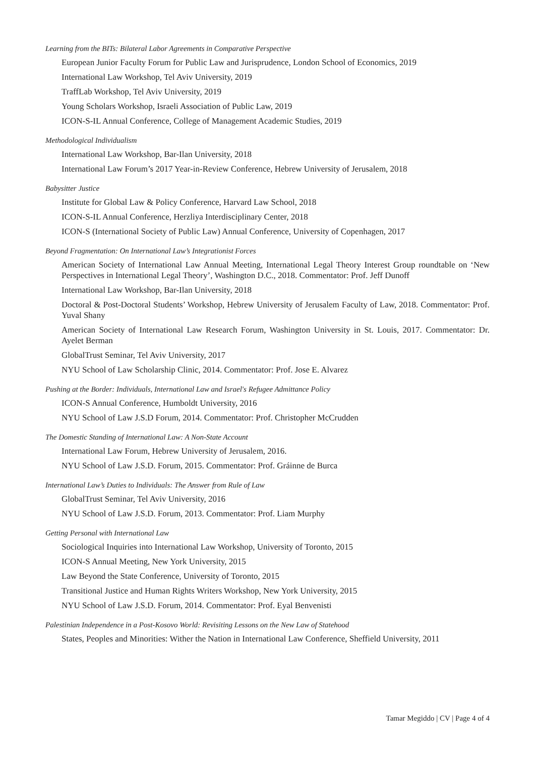Learning from the BITs: Bilateral Labor Agreements in Comparative Perspective
European Junior Faculty Forum for Public Law and Jurisprudence, London School of Economics, 2019
International Law Workshop, Tel Aviv University, 2019
TraffLab Workshop, Tel Aviv University, 2019
Young Scholars Workshop, Israeli Association of Public Law, 2019
ICON-S-IL Annual Conference, College of Management Academic Studies, 2019
Methodological Individualism
International Law Workshop, Bar-Ilan University, 2018
International Law Forum’s 2017 Year-in-Review Conference, Hebrew University of Jerusalem, 2018
Babysitter Justice
Institute for Global Law & Policy Conference, Harvard Law School, 2018
ICON-S-IL Annual Conference, Herzliya Interdisciplinary Center, 2018
ICON-S (International Society of Public Law) Annual Conference, University of Copenhagen, 2017
Beyond Fragmentation: On International Law’s Integrationist Forces
American Society of International Law Annual Meeting, International Legal Theory Interest Group roundtable on ‘New Perspectives in International Legal Theory’, Washington D.C., 2018. Commentator: Prof. Jeff Dunoff
International Law Workshop, Bar-Ilan University, 2018
Doctoral & Post-Doctoral Students’ Workshop, Hebrew University of Jerusalem Faculty of Law, 2018. Commentator: Prof. Yuval Shany
American Society of International Law Research Forum, Washington University in St. Louis, 2017. Commentator: Dr. Ayelet Berman
GlobalTrust Seminar, Tel Aviv University, 2017
NYU School of Law Scholarship Clinic, 2014. Commentator: Prof. Jose E. Alvarez
Pushing at the Border: Individuals, International Law and Israel's Refugee Admittance Policy
ICON-S Annual Conference, Humboldt University, 2016
NYU School of Law J.S.D Forum, 2014. Commentator: Prof. Christopher McCrudden
The Domestic Standing of International Law: A Non-State Account
International Law Forum, Hebrew University of Jerusalem, 2016.
NYU School of Law J.S.D. Forum, 2015. Commentator: Prof. Gráinne de Burca
International Law’s Duties to Individuals: The Answer from Rule of Law
GlobalTrust Seminar, Tel Aviv University, 2016
NYU School of Law J.S.D. Forum, 2013. Commentator: Prof. Liam Murphy
Getting Personal with International Law
Sociological Inquiries into International Law Workshop, University of Toronto, 2015
ICON-S Annual Meeting, New York University, 2015
Law Beyond the State Conference, University of Toronto, 2015
Transitional Justice and Human Rights Writers Workshop, New York University, 2015
NYU School of Law J.S.D. Forum, 2014. Commentator: Prof. Eyal Benvenisti
Palestinian Independence in a Post-Kosovo World: Revisiting Lessons on the New Law of Statehood
States, Peoples and Minorities: Wither the Nation in International Law Conference, Sheffield University, 2011
Tamar Megiddo | CV | Page 4 of 4